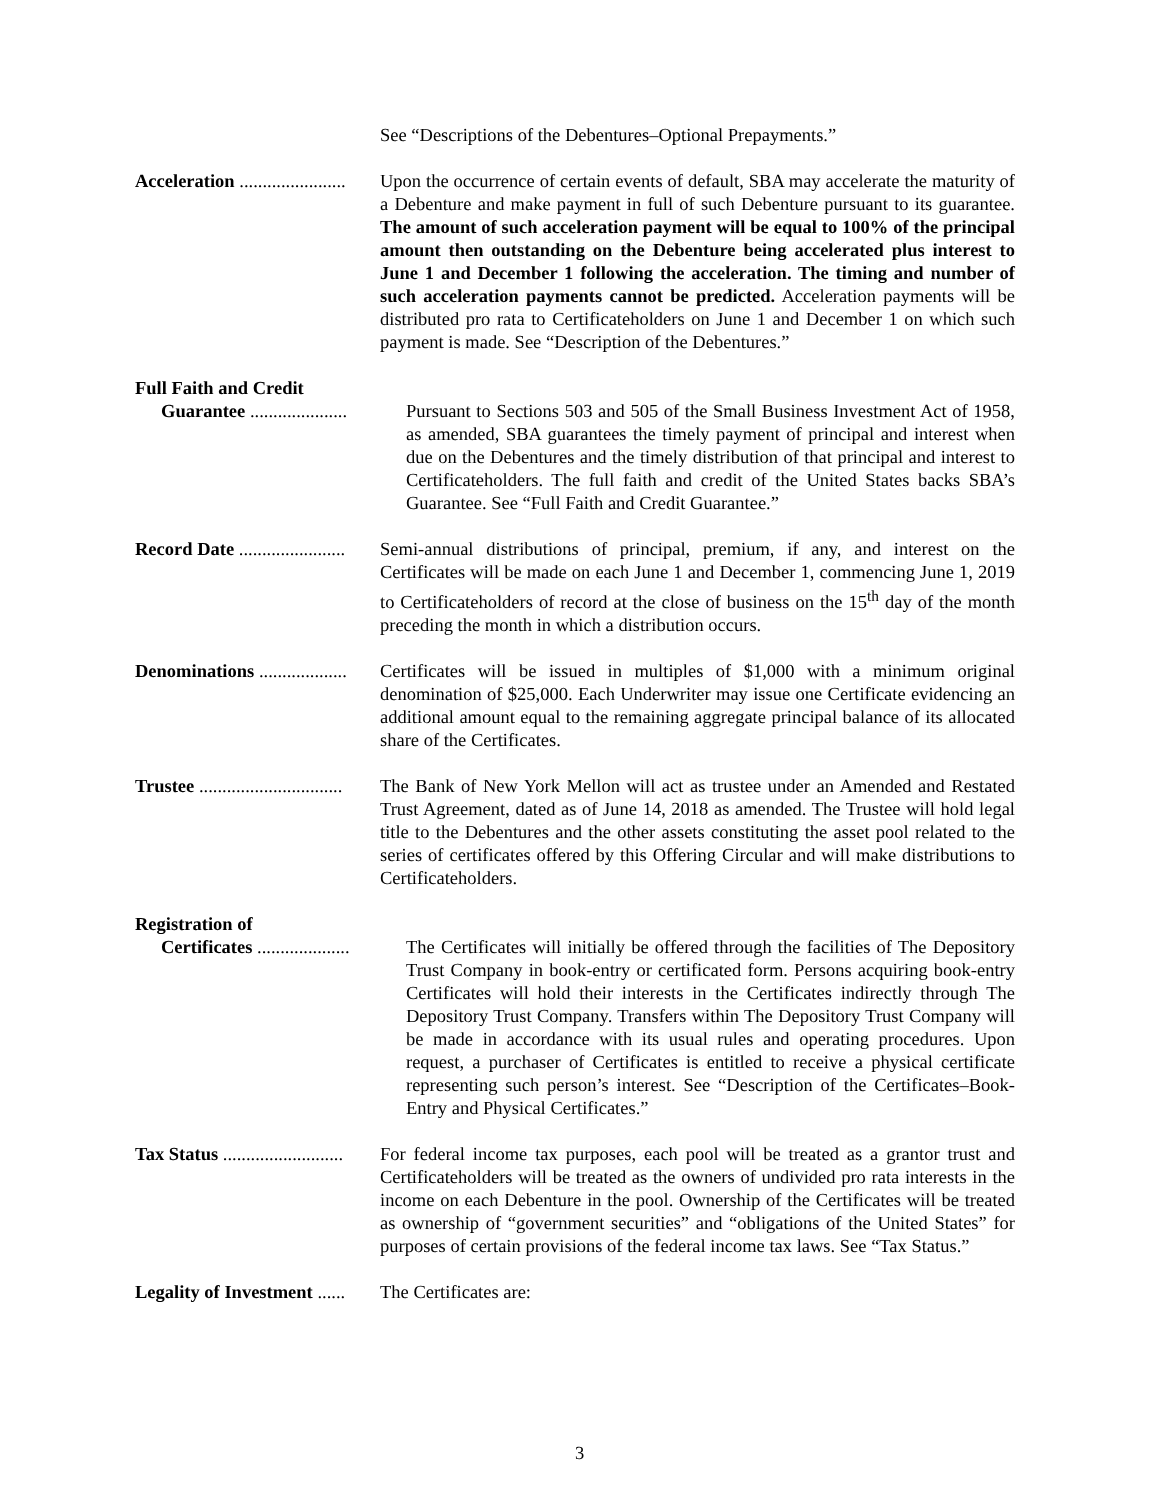See “Descriptions of the Debentures–Optional Prepayments.”
Acceleration ....................... Upon the occurrence of certain events of default, SBA may accelerate the maturity of a Debenture and make payment in full of such Debenture pursuant to its guarantee. The amount of such acceleration payment will be equal to 100% of the principal amount then outstanding on the Debenture being accelerated plus interest to June 1 and December 1 following the acceleration. The timing and number of such acceleration payments cannot be predicted. Acceleration payments will be distributed pro rata to Certificateholders on June 1 and December 1 on which such payment is made. See “Description of the Debentures.”
Full Faith and Credit
Guarantee ..................... Pursuant to Sections 503 and 505 of the Small Business Investment Act of 1958, as amended, SBA guarantees the timely payment of principal and interest when due on the Debentures and the timely distribution of that principal and interest to Certificateholders. The full faith and credit of the United States backs SBA’s Guarantee. See “Full Faith and Credit Guarantee.”
Record Date ....................... Semi-annual distributions of principal, premium, if any, and interest on the Certificates will be made on each June 1 and December 1, commencing June 1, 2019 to Certificateholders of record at the close of business on the 15<sup>th</sup> day of the month preceding the month in which a distribution occurs.
Denominations ................... Certificates will be issued in multiples of $1,000 with a minimum original denomination of $25,000. Each Underwriter may issue one Certificate evidencing an additional amount equal to the remaining aggregate principal balance of its allocated share of the Certificates.
Trustee ............................... The Bank of New York Mellon will act as trustee under an Amended and Restated Trust Agreement, dated as of June 14, 2018 as amended. The Trustee will hold legal title to the Debentures and the other assets constituting the asset pool related to the series of certificates offered by this Offering Circular and will make distributions to Certificateholders.
Registration of
Certificates .................... The Certificates will initially be offered through the facilities of The Depository Trust Company in book-entry or certificated form. Persons acquiring book-entry Certificates will hold their interests in the Certificates indirectly through The Depository Trust Company. Transfers within The Depository Trust Company will be made in accordance with its usual rules and operating procedures. Upon request, a purchaser of Certificates is entitled to receive a physical certificate representing such person’s interest. See “Description of the Certificates–Book-Entry and Physical Certificates.”
Tax Status .......................... For federal income tax purposes, each pool will be treated as a grantor trust and Certificateholders will be treated as the owners of undivided pro rata interests in the income on each Debenture in the pool. Ownership of the Certificates will be treated as ownership of “government securities” and “obligations of the United States” for purposes of certain provisions of the federal income tax laws. See “Tax Status.”
Legality of Investment ...... The Certificates are:
3